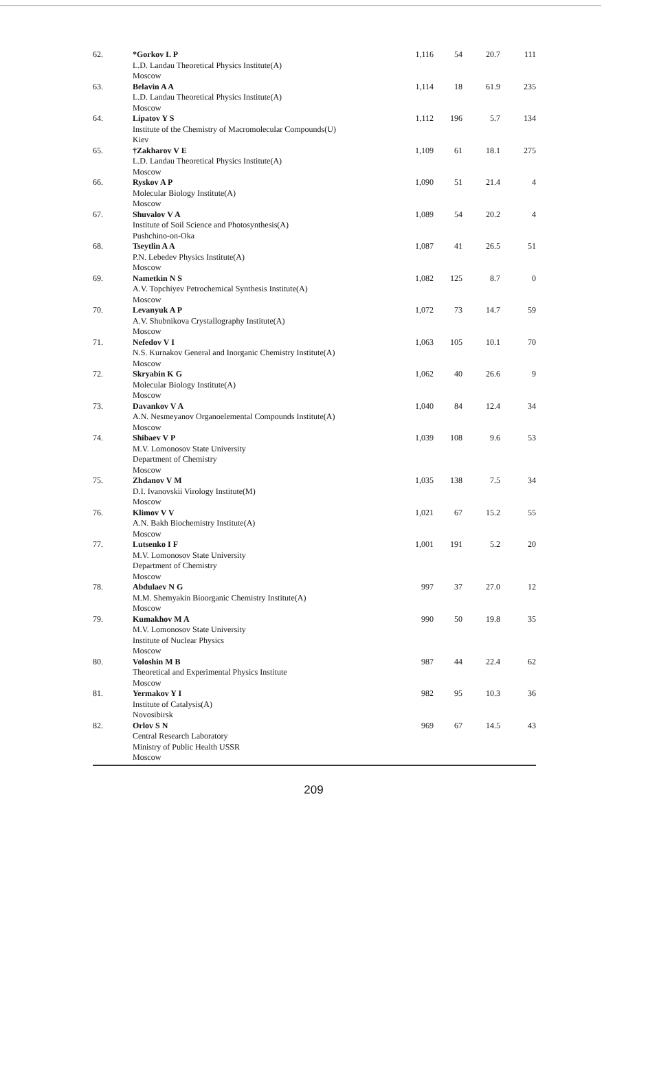| 62. | *Gorkov L P L.D. Landau Theoretical Physics Institute(A) Moscow | 1,116 | 54 | 20.7 | 111 |
| 63. | Belavin A A L.D. Landau Theoretical Physics Institute(A) Moscow | 1,114 | 18 | 61.9 | 235 |
| 64. | Lipatov Y S Institute of the Chemistry of Macromolecular Compounds(U) Kiev | 1,112 | 196 | 5.7 | 134 |
| 65. | †Zakharov V E L.D. Landau Theoretical Physics Institute(A) Moscow | 1,109 | 61 | 18.1 | 275 |
| 66. | Ryskov A P Molecular Biology Institute(A) Moscow | 1,090 | 51 | 21.4 | 4 |
| 67. | Shuvalov V A Institute of Soil Science and Photosynthesis(A) Pushchino-on-Oka | 1,089 | 54 | 20.2 | 4 |
| 68. | Tseytlin A A P.N. Lebedev Physics Institute(A) Moscow | 1,087 | 41 | 26.5 | 51 |
| 69. | Nametkin N S A.V. Topchiyev Petrochemical Synthesis Institute(A) Moscow | 1,082 | 125 | 8.7 | 0 |
| 70. | Levanyuk A P A.V. Shubnikova Crystallography Institute(A) Moscow | 1,072 | 73 | 14.7 | 59 |
| 71. | Nefedov V I N.S. Kurnakov General and Inorganic Chemistry Institute(A) Moscow | 1,063 | 105 | 10.1 | 70 |
| 72. | Skryabin K G Molecular Biology Institute(A) Moscow | 1,062 | 40 | 26.6 | 9 |
| 73. | Davankov V A A.N. Nesmeyanov Organoelemental Compounds Institute(A) Moscow | 1,040 | 84 | 12.4 | 34 |
| 74. | Shibaev V P M.V. Lomonosov State University Department of Chemistry Moscow | 1,039 | 108 | 9.6 | 53 |
| 75. | Zhdanov V M D.I. Ivanovskii Virology Institute(M) Moscow | 1,035 | 138 | 7.5 | 34 |
| 76. | Klimov V V A.N. Bakh Biochemistry Institute(A) Moscow | 1,021 | 67 | 15.2 | 55 |
| 77. | Lutsenko I F M.V. Lomonosov State University Department of Chemistry Moscow | 1,001 | 191 | 5.2 | 20 |
| 78. | Abdulaev N G M.M. Shemyakin Bioorganic Chemistry Institute(A) Moscow | 997 | 37 | 27.0 | 12 |
| 79. | Kumakhov M A M.V. Lomonosov State University Institute of Nuclear Physics Moscow | 990 | 50 | 19.8 | 35 |
| 80. | Voloshin M B Theoretical and Experimental Physics Institute Moscow | 987 | 44 | 22.4 | 62 |
| 81. | Yermakov Y I Institute of Catalysis(A) Novosibirsk | 982 | 95 | 10.3 | 36 |
| 82. | Orlov S N Central Research Laboratory Ministry of Public Health USSR Moscow | 969 | 67 | 14.5 | 43 |
209